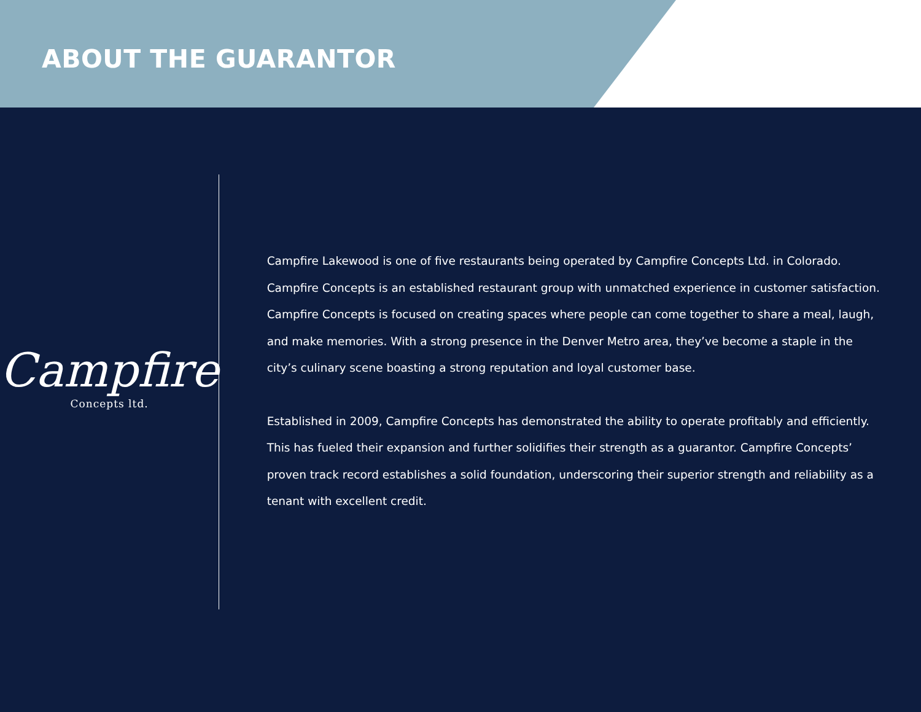ABOUT THE GUARANTOR
Campfire
Concepts ltd.
Campfire Lakewood is one of five restaurants being operated by Campfire Concepts Ltd. in Colorado. Campfire Concepts is an established restaurant group with unmatched experience in customer satisfaction. Campfire Concepts is focused on creating spaces where people can come together to share a meal, laugh, and make memories. With a strong presence in the Denver Metro area, they’ve become a staple in the city’s culinary scene boasting a strong reputation and loyal customer base.
Established in 2009, Campfire Concepts has demonstrated the ability to operate profitably and efficiently. This has fueled their expansion and further solidifies their strength as a guarantor. Campfire Concepts’ proven track record establishes a solid foundation, underscoring their superior strength and reliability as a tenant with excellent credit.